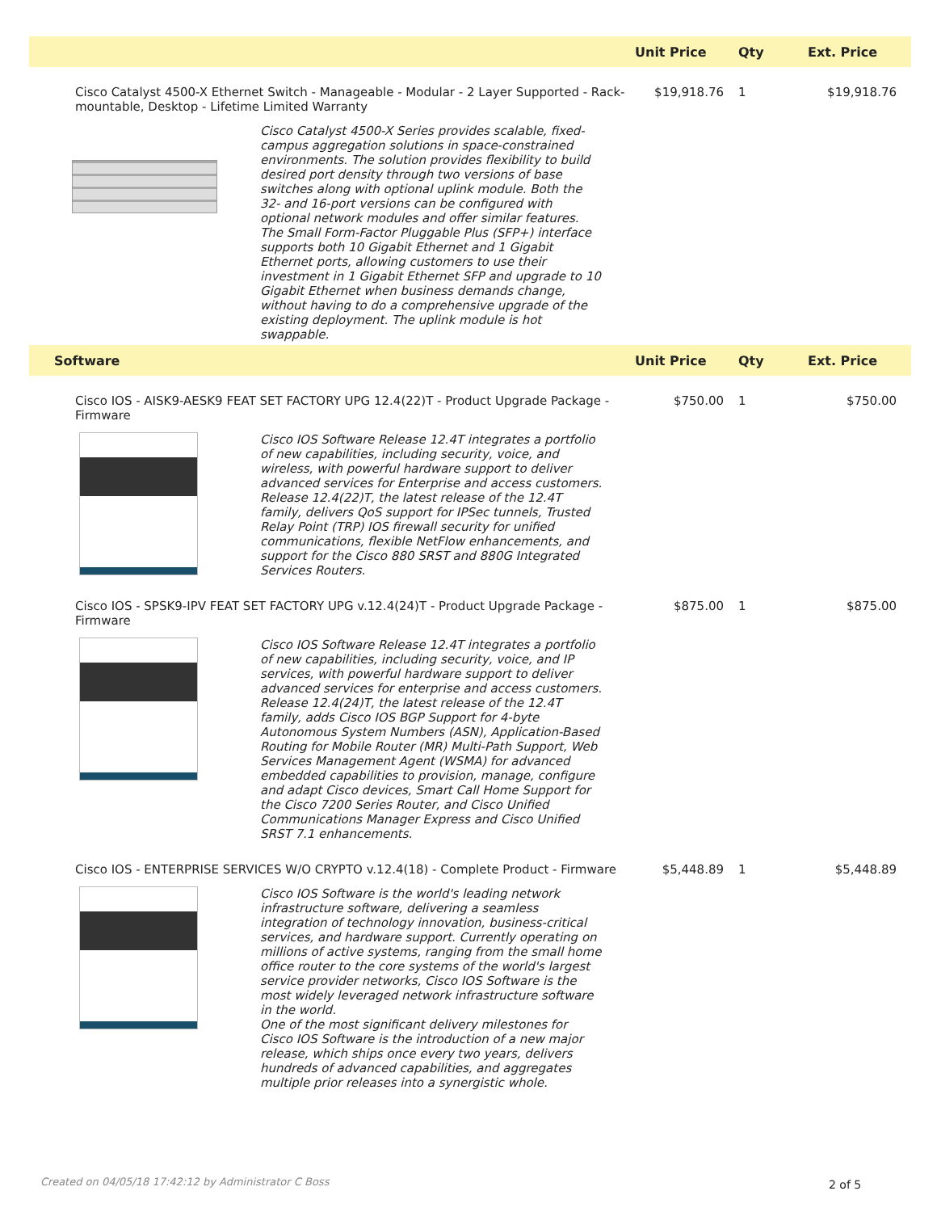| | Unit Price | Qty | Ext. Price |
| --- | --- | --- | --- |
| Cisco Catalyst 4500-X Ethernet Switch - Manageable - Modular - 2 Layer Supported - Rack-mountable, Desktop - Lifetime Limited Warranty | $19,918.76 | 1 | $19,918.76 |
| Cisco Catalyst 4500-X Series provides scalable, fixed-campus aggregation solutions in space-constrained environments. The solution provides flexibility to build desired port density through two versions of base switches along with optional uplink module. Both the 32- and 16-port versions can be configured with optional network modules and offer similar features. The Small Form-Factor Pluggable Plus (SFP+) interface supports both 10 Gigabit Ethernet and 1 Gigabit Ethernet ports, allowing customers to use their investment in 1 Gigabit Ethernet SFP and upgrade to 10 Gigabit Ethernet when business demands change, without having to do a comprehensive upgrade of the existing deployment. The uplink module is hot swappable. | | | |
| Software | Unit Price | Qty | Ext. Price |
| Cisco IOS - AISK9-AESK9 FEAT SET FACTORY UPG 12.4(22)T - Product Upgrade Package - Firmware | $750.00 | 1 | $750.00 |
| Cisco IOS Software Release 12.4T integrates a portfolio of new capabilities, including security, voice, and wireless, with powerful hardware support to deliver advanced services for Enterprise and access customers. Release 12.4(22)T, the latest release of the 12.4T family, delivers QoS support for IPSec tunnels, Trusted Relay Point (TRP) IOS firewall security for unified communications, flexible NetFlow enhancements, and support for the Cisco 880 SRST and 880G Integrated Services Routers. | | | |
| Cisco IOS - SPSK9-IPV FEAT SET FACTORY UPG v.12.4(24)T - Product Upgrade Package - Firmware | $875.00 | 1 | $875.00 |
| Cisco IOS Software Release 12.4T integrates a portfolio of new capabilities, including security, voice, and IP services, with powerful hardware support to deliver advanced services for enterprise and access customers. Release 12.4(24)T, the latest release of the 12.4T family, adds Cisco IOS BGP Support for 4-byte Autonomous System Numbers (ASN), Application-Based Routing for Mobile Router (MR) Multi-Path Support, Web Services Management Agent (WSMA) for advanced embedded capabilities to provision, manage, configure and adapt Cisco devices, Smart Call Home Support for the Cisco 7200 Series Router, and Cisco Unified Communications Manager Express and Cisco Unified SRST 7.1 enhancements. | | | |
| Cisco IOS - ENTERPRISE SERVICES W/O CRYPTO v.12.4(18) - Complete Product - Firmware | $5,448.89 | 1 | $5,448.89 |
| Cisco IOS Software is the world's leading network infrastructure software, delivering a seamless integration of technology innovation, business-critical services, and hardware support. Currently operating on millions of active systems, ranging from the small home office router to the core systems of the world's largest service provider networks, Cisco IOS Software is the most widely leveraged network infrastructure software in the world. One of the most significant delivery milestones for Cisco IOS Software is the introduction of a new major release, which ships once every two years, delivers hundreds of advanced capabilities, and aggregates multiple prior releases into a synergistic whole. | | | |
Created on 04/05/18 17:42:12 by Administrator C Boss
2 of 5